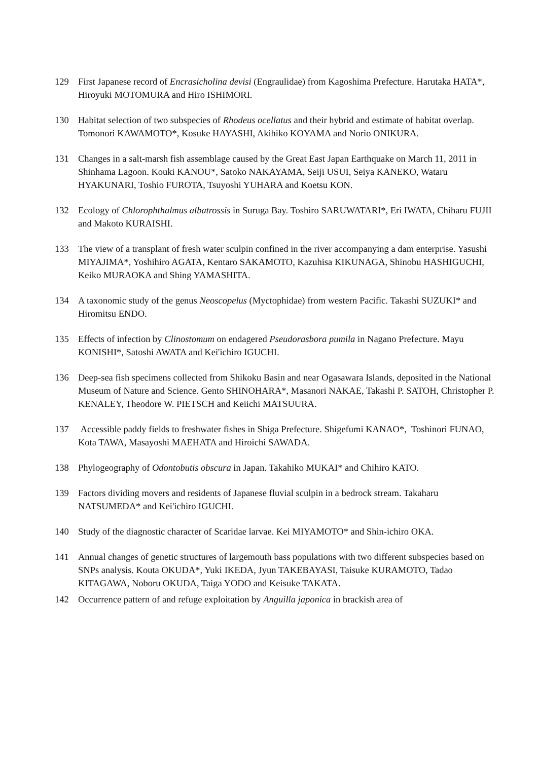129 First Japanese record of Encrasicholina devisi (Engraulidae) from Kagoshima Prefecture. Harutaka HATA*, Hiroyuki MOTOMURA and Hiro ISHIMORI.
130 Habitat selection of two subspecies of Rhodeus ocellatus and their hybrid and estimate of habitat overlap. Tomonori KAWAMOTO*, Kosuke HAYASHI, Akihiko KOYAMA and Norio ONIKURA.
131 Changes in a salt-marsh fish assemblage caused by the Great East Japan Earthquake on March 11, 2011 in Shinhama Lagoon. Kouki KANOU*, Satoko NAKAYAMA, Seiji USUI, Seiya KANEKO, Wataru HYAKUNARI, Toshio FUROTA, Tsuyoshi YUHARA and Koetsu KON.
132 Ecology of Chlorophthalmus albatrossis in Suruga Bay. Toshiro SARUWATARI*, Eri IWATA, Chiharu FUJII and Makoto KURAISHI.
133 The view of a transplant of fresh water sculpin confined in the river accompanying a dam enterprise. Yasushi MIYAJIMA*, Yoshihiro AGATA, Kentaro SAKAMOTO, Kazuhisa KIKUNAGA, Shinobu HASHIGUCHI, Keiko MURAOKA and Shing YAMASHITA.
134 A taxonomic study of the genus Neoscopelus (Myctophidae) from western Pacific. Takashi SUZUKI* and Hiromitsu ENDO.
135 Effects of infection by Clinostomum on endagered Pseudorasbora pumila in Nagano Prefecture. Mayu KONISHI*, Satoshi AWATA and Kei'ichiro IGUCHI.
136 Deep-sea fish specimens collected from Shikoku Basin and near Ogasawara Islands, deposited in the National Museum of Nature and Science. Gento SHINOHARA*, Masanori NAKAE, Takashi P. SATOH, Christopher P. KENALEY, Theodore W. PIETSCH and Keiichi MATSUURA.
137 Accessible paddy fields to freshwater fishes in Shiga Prefecture. Shigefumi KANAO*, Toshinori FUNAO, Kota TAWA, Masayoshi MAEHATA and Hiroichi SAWADA.
138 Phylogeography of Odontobutis obscura in Japan. Takahiko MUKAI* and Chihiro KATO.
139 Factors dividing movers and residents of Japanese fluvial sculpin in a bedrock stream. Takaharu NATSUMEDA* and Kei'ichiro IGUCHI.
140 Study of the diagnostic character of Scaridae larvae. Kei MIYAMOTO* and Shin-ichiro OKA.
141 Annual changes of genetic structures of largemouth bass populations with two different subspecies based on SNPs analysis. Kouta OKUDA*, Yuki IKEDA, Jyun TAKEBAYASI, Taisuke KURAMOTO, Tadao KITAGAWA, Noboru OKUDA, Taiga YODO and Keisuke TAKATA.
142 Occurrence pattern of and refuge exploitation by Anguilla japonica in brackish area of